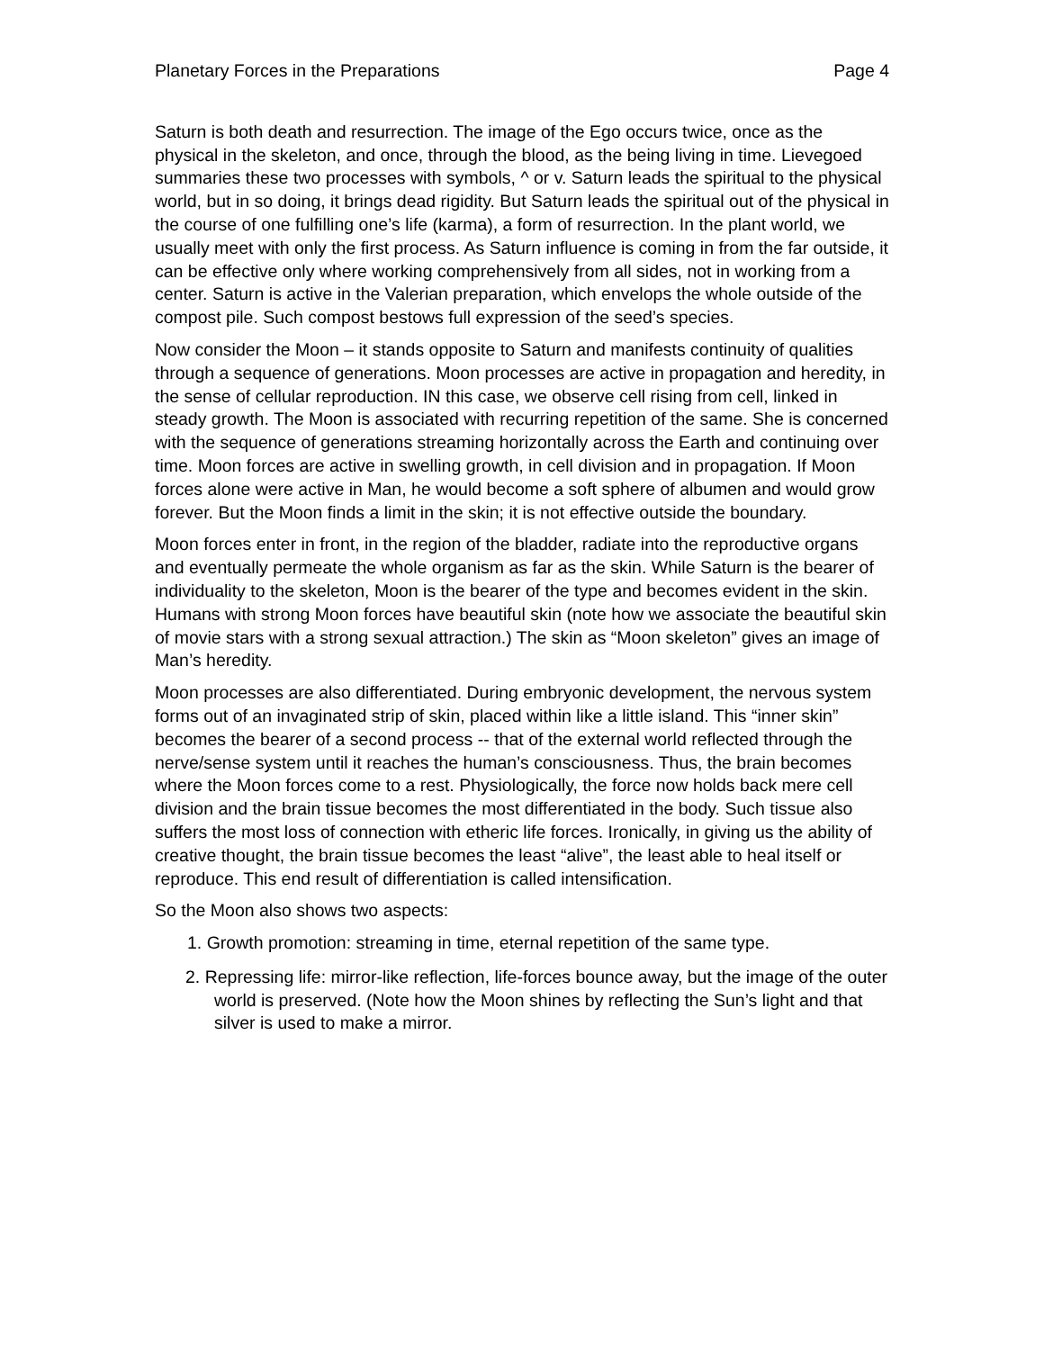Planetary Forces in the Preparations Page 4
Saturn is both death and resurrection. The image of the Ego occurs twice, once as the physical in the skeleton, and once, through the blood, as the being living in time. Lievegoed summaries these two processes with symbols, ^ or v. Saturn leads the spiritual to the physical world, but in so doing, it brings dead rigidity. But Saturn leads the spiritual out of the physical in the course of one fulfilling one’s life (karma), a form of resurrection. In the plant world, we usually meet with only the first process. As Saturn influence is coming in from the far outside, it can be effective only where working comprehensively from all sides, not in working from a center. Saturn is active in the Valerian preparation, which envelops the whole outside of the compost pile. Such compost bestows full expression of the seed’s species.
Now consider the Moon – it stands opposite to Saturn and manifests continuity of qualities through a sequence of generations. Moon processes are active in propagation and heredity, in the sense of cellular reproduction. IN this case, we observe cell rising from cell, linked in steady growth. The Moon is associated with recurring repetition of the same. She is concerned with the sequence of generations streaming horizontally across the Earth and continuing over time. Moon forces are active in swelling growth, in cell division and in propagation. If Moon forces alone were active in Man, he would become a soft sphere of albumen and would grow forever. But the Moon finds a limit in the skin; it is not effective outside the boundary.
Moon forces enter in front, in the region of the bladder, radiate into the reproductive organs and eventually permeate the whole organism as far as the skin. While Saturn is the bearer of individuality to the skeleton, Moon is the bearer of the type and becomes evident in the skin. Humans with strong Moon forces have beautiful skin (note how we associate the beautiful skin of movie stars with a strong sexual attraction.) The skin as “Moon skeleton” gives an image of Man’s heredity.
Moon processes are also differentiated. During embryonic development, the nervous system forms out of an invaginated strip of skin, placed within like a little island. This “inner skin” becomes the bearer of a second process -- that of the external world reflected through the nerve/sense system until it reaches the human’s consciousness. Thus, the brain becomes where the Moon forces come to a rest. Physiologically, the force now holds back mere cell division and the brain tissue becomes the most differentiated in the body. Such tissue also suffers the most loss of connection with etheric life forces. Ironically, in giving us the ability of creative thought, the brain tissue becomes the least “alive”, the least able to heal itself or reproduce. This end result of differentiation is called intensification.
So the Moon also shows two aspects:
1. Growth promotion: streaming in time, eternal repetition of the same type.
2. Repressing life: mirror-like reflection, life-forces bounce away, but the image of the outer world is preserved. (Note how the Moon shines by reflecting the Sun’s light and that silver is used to make a mirror.